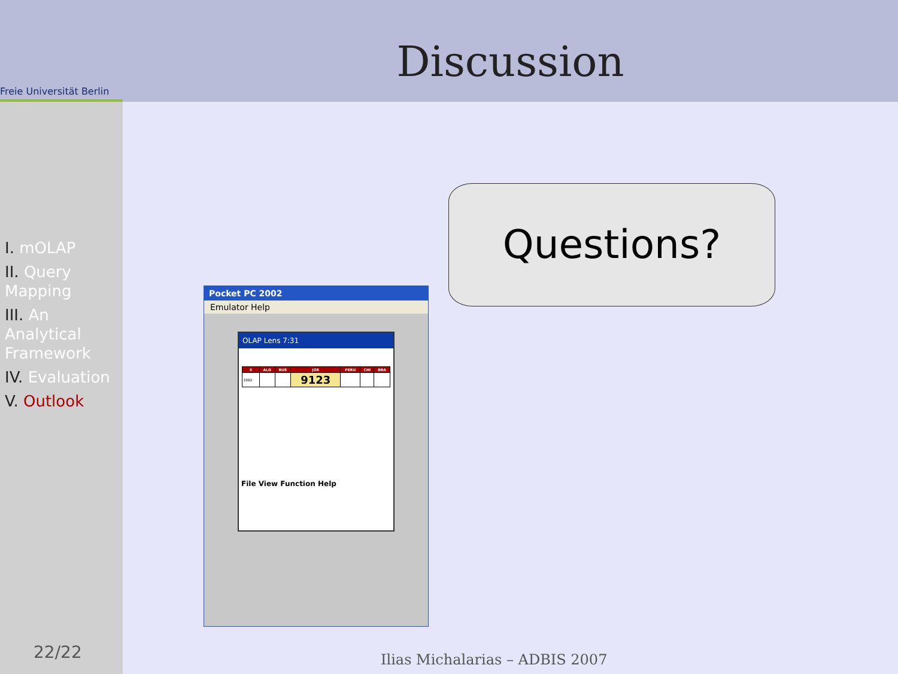Freie Universität Berlin
Discussion
I. mOLAP
II. Query Mapping
III. An Analytical Framework
IV. Evaluation
V. Outlook
22/22
Pocket PC 2002
Emulator Help
OLAP Lens 7:31
| X | ALG | RUS | JOR | PERU | CHI | BRA |
| --- | --- | --- | --- | --- | --- | --- |
| 1992 | | | 9123 | | | |
File View Function Help
Questions?
Ilias Michalarias – ADBIS 2007